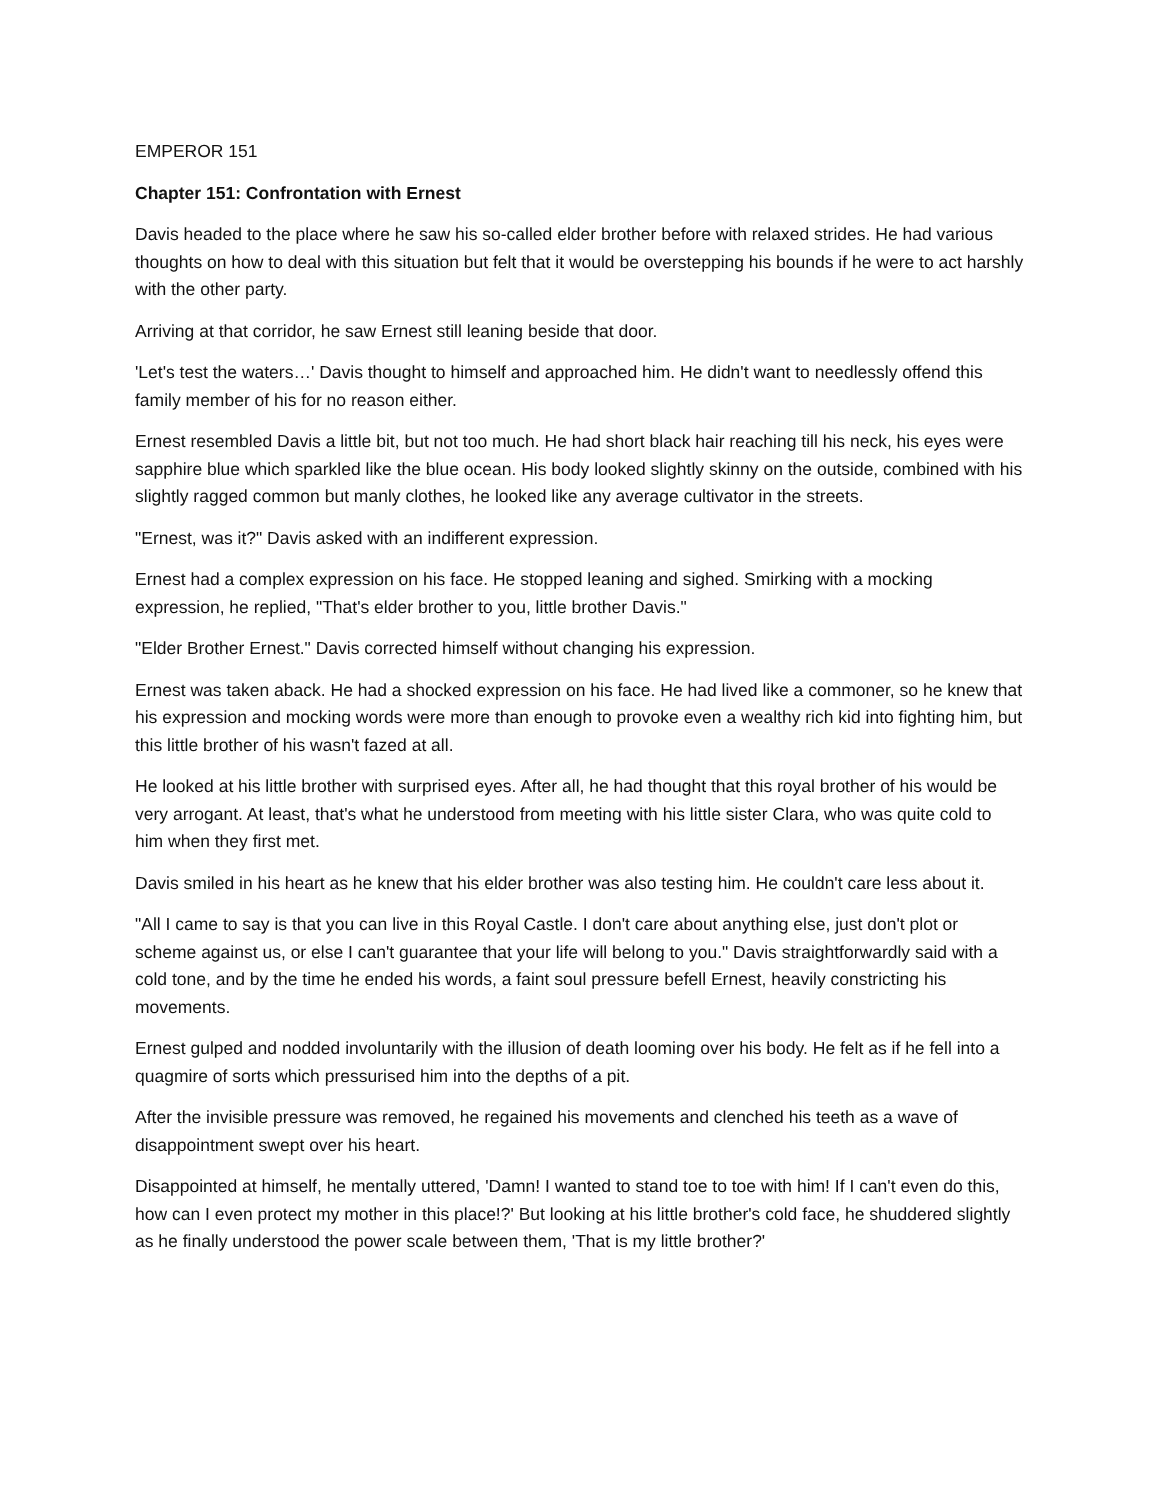EMPEROR 151
Chapter 151: Confrontation with Ernest
Davis headed to the place where he saw his so-called elder brother before with relaxed strides. He had various thoughts on how to deal with this situation but felt that it would be overstepping his bounds if he were to act harshly with the other party.
Arriving at that corridor, he saw Ernest still leaning beside that door.
'Let's test the waters…' Davis thought to himself and approached him. He didn't want to needlessly offend this family member of his for no reason either.
Ernest resembled Davis a little bit, but not too much. He had short black hair reaching till his neck, his eyes were sapphire blue which sparkled like the blue ocean. His body looked slightly skinny on the outside, combined with his slightly ragged common but manly clothes, he looked like any average cultivator in the streets.
"Ernest, was it?" Davis asked with an indifferent expression.
Ernest had a complex expression on his face. He stopped leaning and sighed. Smirking with a mocking expression, he replied, "That's elder brother to you, little brother Davis."
"Elder Brother Ernest." Davis corrected himself without changing his expression.
Ernest was taken aback. He had a shocked expression on his face. He had lived like a commoner, so he knew that his expression and mocking words were more than enough to provoke even a wealthy rich kid into fighting him, but this little brother of his wasn't fazed at all.
He looked at his little brother with surprised eyes. After all, he had thought that this royal brother of his would be very arrogant. At least, that's what he understood from meeting with his little sister Clara, who was quite cold to him when they first met.
Davis smiled in his heart as he knew that his elder brother was also testing him. He couldn't care less about it.
"All I came to say is that you can live in this Royal Castle. I don't care about anything else, just don't plot or scheme against us, or else I can't guarantee that your life will belong to you." Davis straightforwardly said with a cold tone, and by the time he ended his words, a faint soul pressure befell Ernest, heavily constricting his movements.
Ernest gulped and nodded involuntarily with the illusion of death looming over his body. He felt as if he fell into a quagmire of sorts which pressurised him into the depths of a pit.
After the invisible pressure was removed, he regained his movements and clenched his teeth as a wave of disappointment swept over his heart.
Disappointed at himself, he mentally uttered, 'Damn! I wanted to stand toe to toe with him! If I can't even do this, how can I even protect my mother in this place!?' But looking at his little brother's cold face, he shuddered slightly as he finally understood the power scale between them, 'That is my little brother?'